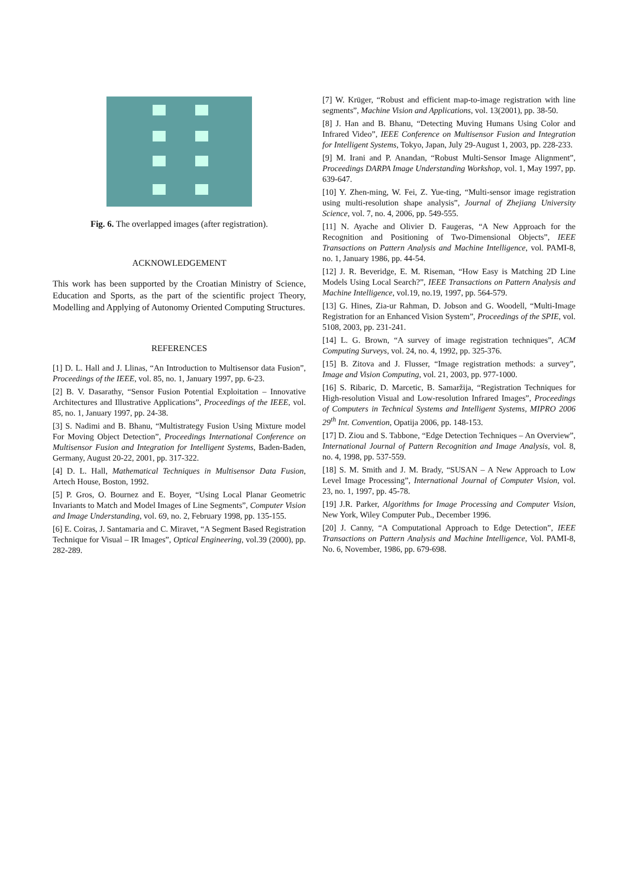Fig. 6. The overlapped images (after registration).
ACKNOWLEDGEMENT
This work has been supported by the Croatian Ministry of Science, Education and Sports, as the part of the scientific project Theory, Modelling and Applying of Autonomy Oriented Computing Structures.
REFERENCES
[1] D. L. Hall and J. Llinas, “An Introduction to Multisensor data Fusion”, Proceedings of the IEEE, vol. 85, no. 1, January 1997, pp. 6-23.
[2] B. V. Dasarathy, “Sensor Fusion Potential Exploitation – Innovative Architectures and Illustrative Applications”, Proceedings of the IEEE, vol. 85, no. 1, January 1997, pp. 24-38.
[3] S. Nadimi and B. Bhanu, “Multistrategy Fusion Using Mixture model For Moving Object Detection”, Proceedings International Conference on Multisensor Fusion and Integration for Intelligent Systems, Baden-Baden, Germany, August 20-22, 2001, pp. 317-322.
[4] D. L. Hall, Mathematical Techniques in Multisensor Data Fusion, Artech House, Boston, 1992.
[5] P. Gros, O. Bournez and E. Boyer, “Using Local Planar Geometric Invariants to Match and Model Images of Line Segments”, Computer Vision and Image Understanding, vol. 69, no. 2, February 1998, pp. 135-155.
[6] E. Coiras, J. Santamaria and C. Miravet, “A Segment Based Registration Technique for Visual – IR Images”, Optical Engineering, vol.39 (2000), pp. 282-289.
[7] W. Krüger, “Robust and efficient map-to-image registration with line segments”, Machine Vision and Applications, vol. 13(2001), pp. 38-50.
[8] J. Han and B. Bhanu, “Detecting Muving Humans Using Color and Infrared Video”, IEEE Conference on Multisensor Fusion and Integration for Intelligent Systems, Tokyo, Japan, July 29-August 1, 2003, pp. 228-233.
[9] M. Irani and P. Anandan, “Robust Multi-Sensor Image Alignment”, Proceedings DARPA Image Understanding Workshop, vol. 1, May 1997, pp. 639-647.
[10] Y. Zhen-ming, W. Fei, Z. Yue-ting, “Multi-sensor image registration using multi-resolution shape analysis”, Journal of Zhejiang University Science, vol. 7, no. 4, 2006, pp. 549-555.
[11] N. Ayache and Olivier D. Faugeras, “A New Approach for the Recognition and Positioning of Two-Dimensional Objects”, IEEE Transactions on Pattern Analysis and Machine Intelligence, vol. PAMI-8, no. 1, January 1986, pp. 44-54.
[12] J. R. Beveridge, E. M. Riseman, “How Easy is Matching 2D Line Models Using Local Search?”, IEEE Transactions on Pattern Analysis and Machine Intelligence, vol.19, no.19, 1997, pp. 564-579.
[13] G. Hines, Zia-ur Rahman, D. Jobson and G. Woodell, “Multi-Image Registration for an Enhanced Vision System”, Proceedings of the SPIE, vol. 5108, 2003, pp. 231-241.
[14] L. G. Brown, “A survey of image registration techniques”, ACM Computing Surveys, vol. 24, no. 4, 1992, pp. 325-376.
[15] B. Zitova and J. Flusser, “Image registration methods: a survey”, Image and Vision Computing, vol. 21, 2003, pp. 977-1000.
[16] S. Ribaric, D. Marcetic, B. Samaržija, “Registration Techniques for High-resolution Visual and Low-resolution Infrared Images”, Proceedings of Computers in Technical Systems and Intelligent Systems, MIPRO 2006 29<sup>th</sup> Int. Convention, Opatija 2006, pp. 148-153.
[17] D. Ziou and S. Tabbone, “Edge Detection Techniques – An Overview”, International Journal of Pattern Recognition and Image Analysis, vol. 8, no. 4, 1998, pp. 537-559.
[18] S. M. Smith and J. M. Brady, “SUSAN – A New Approach to Low Level Image Processing”, International Journal of Computer Vision, vol. 23, no. 1, 1997, pp. 45-78.
[19] J.R. Parker, Algorithms for Image Processing and Computer Vision, New York, Wiley Computer Pub., December 1996.
[20] J. Canny, “A Computational Approach to Edge Detection”, IEEE Transactions on Pattern Analysis and Machine Intelligence, Vol. PAMI-8, No. 6, November, 1986, pp. 679-698.